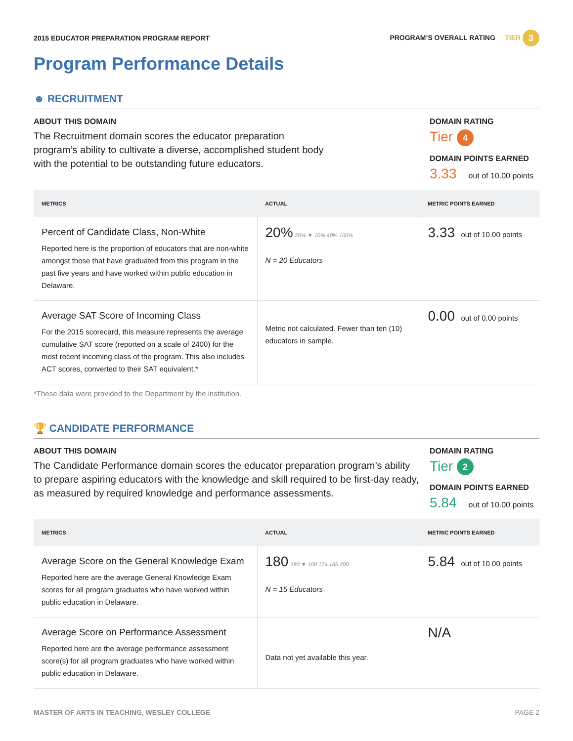2015 EDUCATOR PREPARATION PROGRAM REPORT
PROGRAM’S OVERALL RATING TIER 3
Program Performance Details
☻ RECRUITMENT
ABOUT THIS DOMAIN
The Recruitment domain scores the educator preparation program’s ability to cultivate a diverse, accomplished student body with the potential to be outstanding future educators.
DOMAIN RATING
Tier 4
DOMAIN POINTS EARNED
3.33 out of 10.00 points
| METRICS | ACTUAL | METRIC POINTS EARNED |
| --- | --- | --- |
| Percent of Candidate Class, Non-White Reported here is the proportion of educators that are non-white amongst those that have graduated from this program in the past five years and have worked within public education in Delaware. | 20% 20% ▼ 10% 40% 100% N = 20 Educators | 3.33 out of 10.00 points |
| Average SAT Score of Incoming Class For the 2015 scorecard, this measure represents the average cumulative SAT score (reported on a scale of 2400) for the most recent incoming class of the program. This also includes ACT scores, converted to their SAT equivalent.* | Metric not calculated. Fewer than ten (10) educators in sample. | 0.00 out of 0.00 points |
*These data were provided to the Department by the institution.
🏆 CANDIDATE PERFORMANCE
ABOUT THIS DOMAIN
The Candidate Performance domain scores the educator preparation program’s ability to prepare aspiring educators with the knowledge and skill required to be first-day ready, as measured by required knowledge and performance assessments.
DOMAIN RATING
Tier 2
DOMAIN POINTS EARNED
5.84 out of 10.00 points
| METRICS | ACTUAL | METRIC POINTS EARNED |
| --- | --- | --- |
| Average Score on the General Knowledge Exam Reported here are the average General Knowledge Exam scores for all program graduates who have worked within public education in Delaware. | 180 180 ▼ 100 174 185 200 N = 15 Educators | 5.84 out of 10.00 points |
| Average Score on Performance Assessment Reported here are the average performance assessment score(s) for all program graduates who have worked within public education in Delaware. | Data not yet available this year. | N/A |
MASTER OF ARTS IN TEACHING, WESLEY COLLEGE
PAGE 2